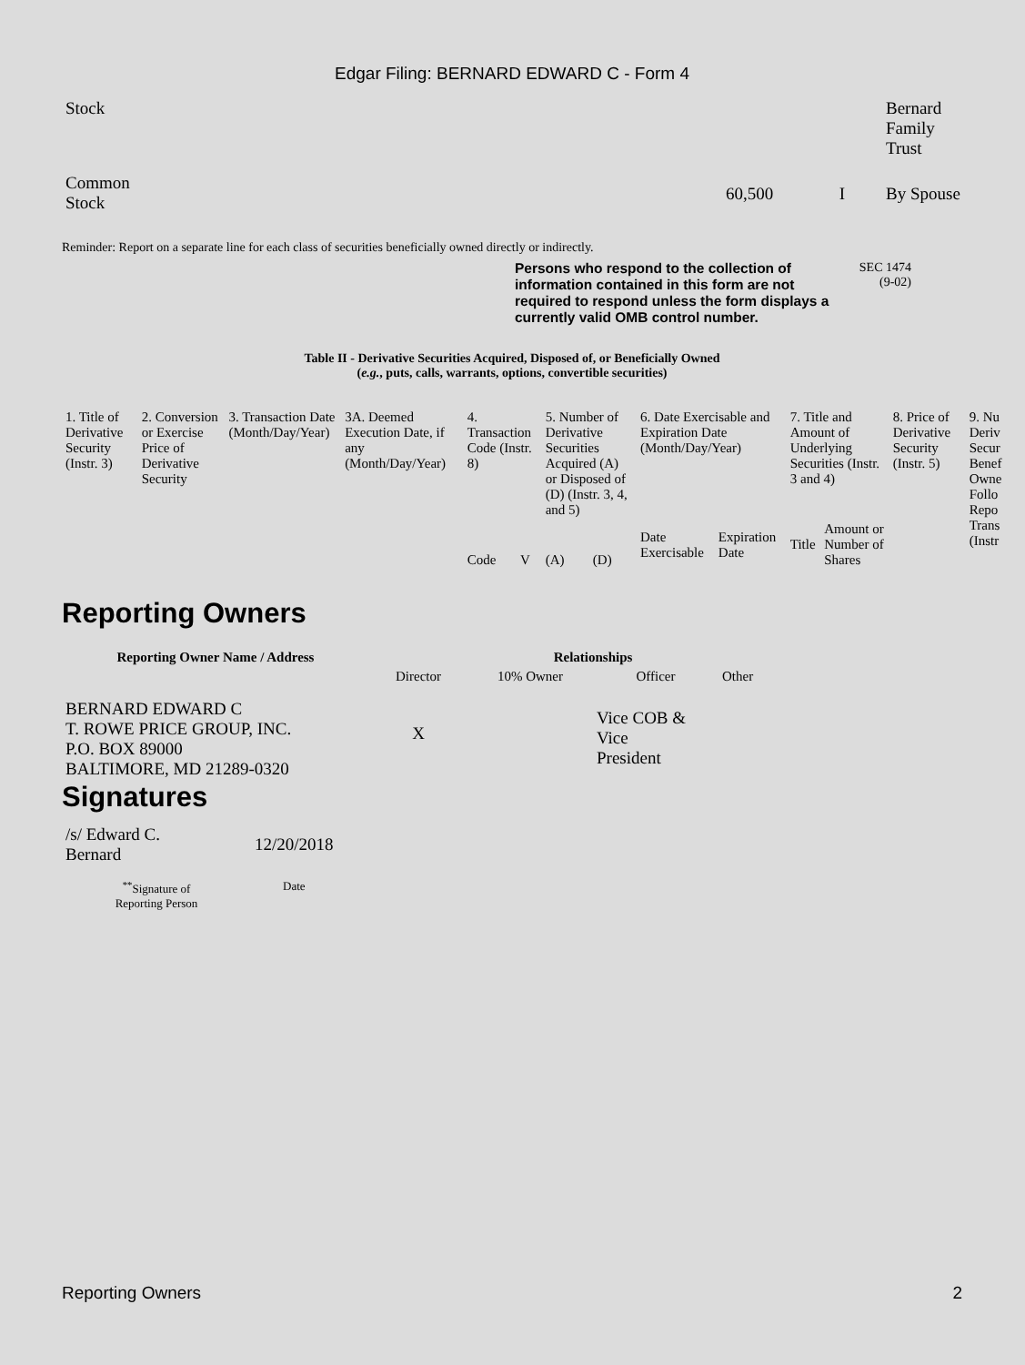Edgar Filing: BERNARD EDWARD C - Form 4
| Stock | | | | Bernard Family Trust |
| Common Stock | | 60,500 | I | By Spouse |
Reminder: Report on a separate line for each class of securities beneficially owned directly or indirectly.
Persons who respond to the collection of information contained in this form are not required to respond unless the form displays a currently valid OMB control number.
SEC 1474
(9-02)
Table II - Derivative Securities Acquired, Disposed of, or Beneficially Owned
(e.g., puts, calls, warrants, options, convertible securities)
| 1. Title of Derivative Security (Instr. 3) | 2. Conversion or Exercise Price of Derivative Security | 3. Transaction Date (Month/Day/Year) | 3A. Deemed Execution Date, if any (Month/Day/Year) | 4. Transaction Code (Instr. 8) | | 5. Number of Derivative Securities Acquired (A) or Disposed of (D) (Instr. 3, 4, and 5) | | 6. Date Exercisable and Expiration Date (Month/Day/Year) | | 7. Title and Amount of Underlying Securities (Instr. 3 and 4) | | 8. Price of Derivative Security (Instr. 5) | 9. Nu Deriv Secur Benef Owne Follo Repo Trans (Instr |
| | | | | Code | V | (A) | (D) | Date Exercisable | Expiration Date | Title | Amount or Number of Shares | | |
Reporting Owners
| Reporting Owner Name / Address | Relationships | | | |
| --- | --- | --- | --- | --- |
| | Director | 10% Owner | Officer | Other |
| BERNARD EDWARD C T. ROWE PRICE GROUP, INC. P.O. BOX 89000 BALTIMORE, MD 21289-0320 | X | | Vice COB & Vice President | |
Signatures
| /s/ Edward C. Bernard | 12/20/2018 |
| <sup>**</sup> Signature of Reporting Person | Date |
Reporting Owners 2